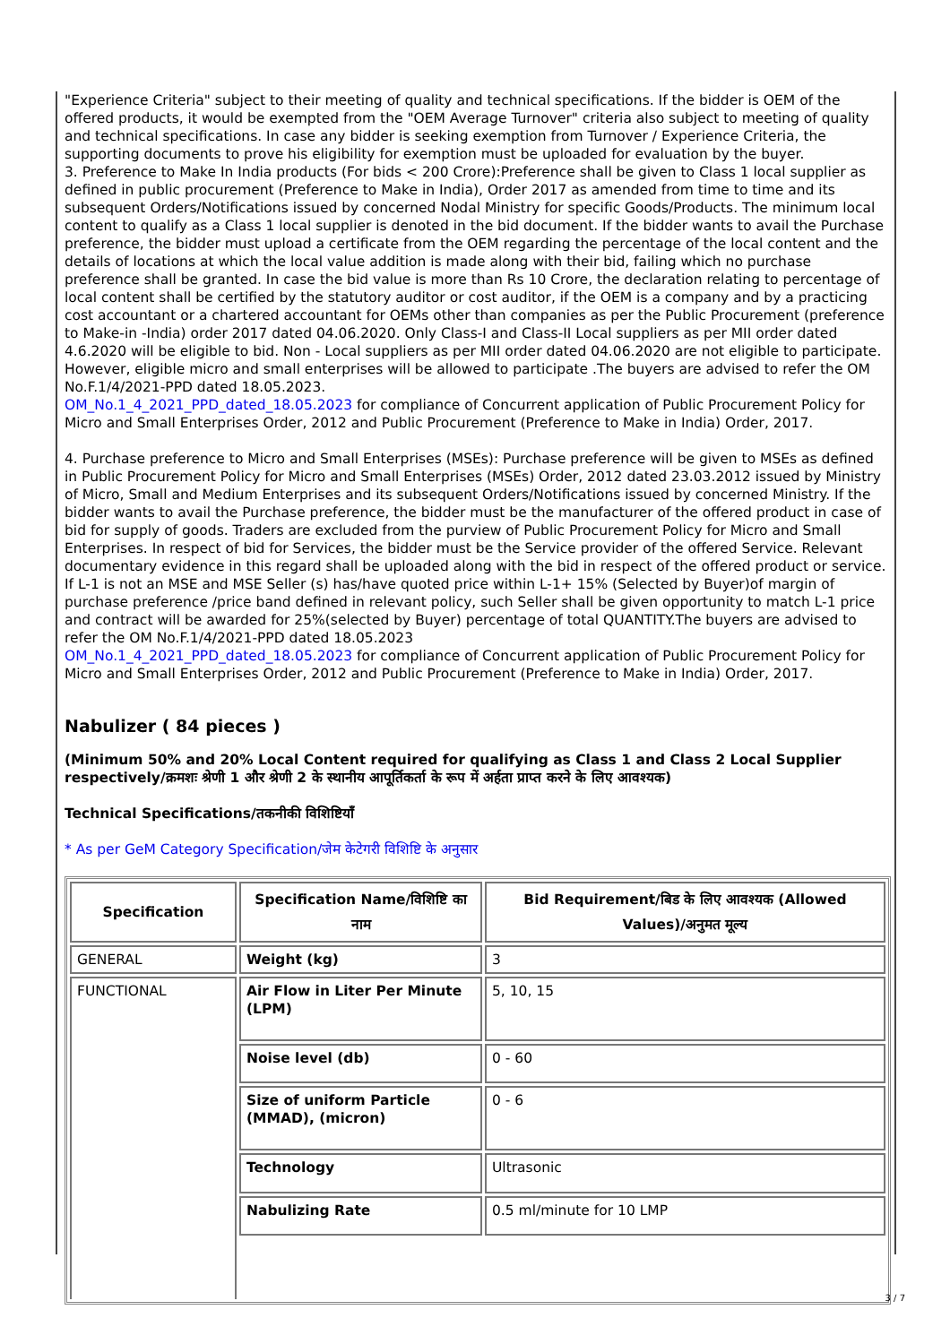"Experience Criteria" subject to their meeting of quality and technical specifications. If the bidder is OEM of the offered products, it would be exempted from the "OEM Average Turnover" criteria also subject to meeting of quality and technical specifications. In case any bidder is seeking exemption from Turnover / Experience Criteria, the supporting documents to prove his eligibility for exemption must be uploaded for evaluation by the buyer.
3. Preference to Make In India products (For bids < 200 Crore):Preference shall be given to Class 1 local supplier as defined in public procurement (Preference to Make in India), Order 2017 as amended from time to time and its subsequent Orders/Notifications issued by concerned Nodal Ministry for specific Goods/Products. The minimum local content to qualify as a Class 1 local supplier is denoted in the bid document. If the bidder wants to avail the Purchase preference, the bidder must upload a certificate from the OEM regarding the percentage of the local content and the details of locations at which the local value addition is made along with their bid, failing which no purchase preference shall be granted. In case the bid value is more than Rs 10 Crore, the declaration relating to percentage of local content shall be certified by the statutory auditor or cost auditor, if the OEM is a company and by a practicing cost accountant or a chartered accountant for OEMs other than companies as per the Public Procurement (preference to Make-in -India) order 2017 dated 04.06.2020. Only Class-I and Class-II Local suppliers as per MII order dated 4.6.2020 will be eligible to bid. Non - Local suppliers as per MII order dated 04.06.2020 are not eligible to participate. However, eligible micro and small enterprises will be allowed to participate .The buyers are advised to refer the OM No.F.1/4/2021-PPD dated 18.05.2023.
OM_No.1_4_2021_PPD_dated_18.05.2023 for compliance of Concurrent application of Public Procurement Policy for Micro and Small Enterprises Order, 2012 and Public Procurement (Preference to Make in India) Order, 2017.
4. Purchase preference to Micro and Small Enterprises (MSEs): Purchase preference will be given to MSEs as defined in Public Procurement Policy for Micro and Small Enterprises (MSEs) Order, 2012 dated 23.03.2012 issued by Ministry of Micro, Small and Medium Enterprises and its subsequent Orders/Notifications issued by concerned Ministry. If the bidder wants to avail the Purchase preference, the bidder must be the manufacturer of the offered product in case of bid for supply of goods. Traders are excluded from the purview of Public Procurement Policy for Micro and Small Enterprises. In respect of bid for Services, the bidder must be the Service provider of the offered Service. Relevant documentary evidence in this regard shall be uploaded along with the bid in respect of the offered product or service. If L-1 is not an MSE and MSE Seller (s) has/have quoted price within L-1+ 15% (Selected by Buyer)of margin of purchase preference /price band defined in relevant policy, such Seller shall be given opportunity to match L-1 price and contract will be awarded for 25%(selected by Buyer) percentage of total QUANTITY.The buyers are advised to refer the OM No.F.1/4/2021-PPD dated 18.05.2023
OM_No.1_4_2021_PPD_dated_18.05.2023 for compliance of Concurrent application of Public Procurement Policy for Micro and Small Enterprises Order, 2012 and Public Procurement (Preference to Make in India) Order, 2017.
Nabulizer ( 84 pieces )
(Minimum 50% and 20% Local Content required for qualifying as Class 1 and Class 2 Local Supplier respectively/क्रमशः श्रेणी 1 और श्रेणी 2 के स्थानीय आपूर्तिकर्ता के रूप में अर्हता प्राप्त करने के लिए आवश्यक)
Technical Specifications/तकनीकी विशिष्टियाँ
* As per GeM Category Specification/जेम केटेगरी विशिष्टि के अनुसार
| Specification | Specification Name/विशिष्टि का नाम | Bid Requirement/बिड के लिए आवश्यक (Allowed Values)/अनुमत मूल्य |
| --- | --- | --- |
| GENERAL | Weight (kg) | 3 |
| FUNCTIONAL | Air Flow in Liter Per Minute (LPM) | 5, 10, 15 |
| | Noise level (db) | 0 - 60 |
| | Size of uniform Particle (MMAD), (micron) | 0 - 6 |
| | Technology | Ultrasonic |
| | Nabulizing Rate | 0.5 ml/minute for 10 LMP |
3 / 7